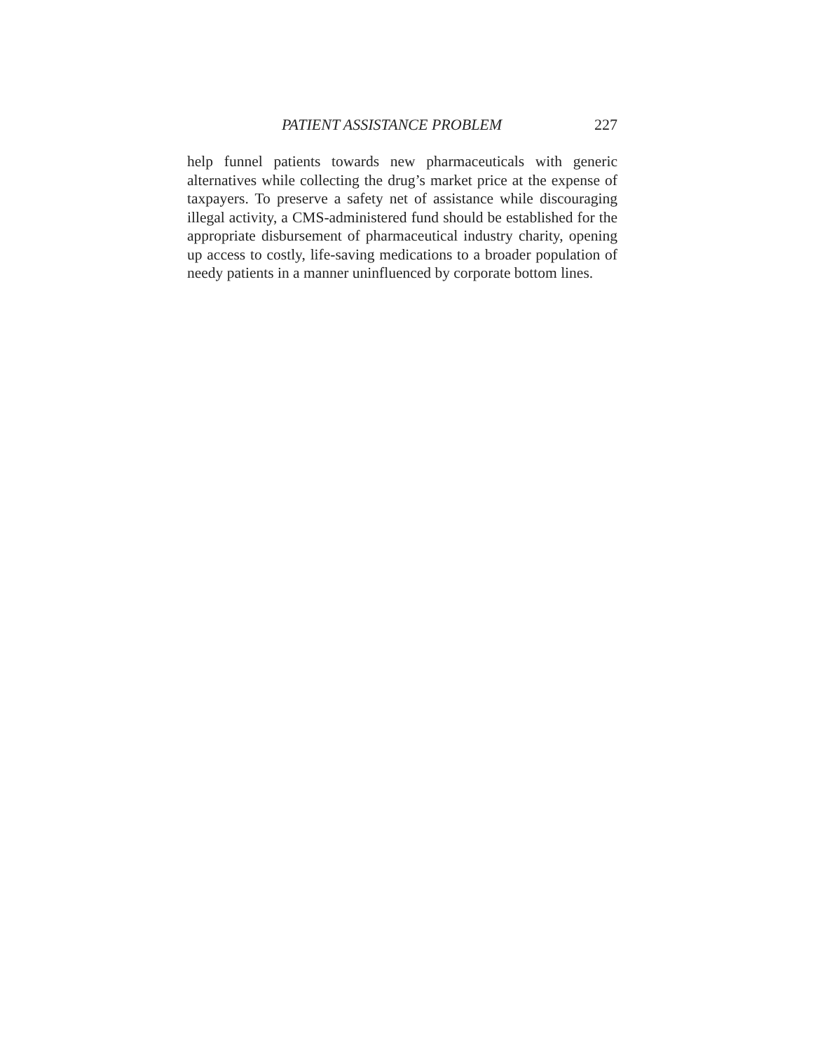PATIENT ASSISTANCE PROBLEM 227
help funnel patients towards new pharmaceuticals with generic alternatives while collecting the drug’s market price at the expense of taxpayers. To preserve a safety net of assistance while discouraging illegal activity, a CMS-administered fund should be established for the appropriate disbursement of pharmaceutical industry charity, opening up access to costly, life-saving medications to a broader population of needy patients in a manner uninfluenced by corporate bottom lines.